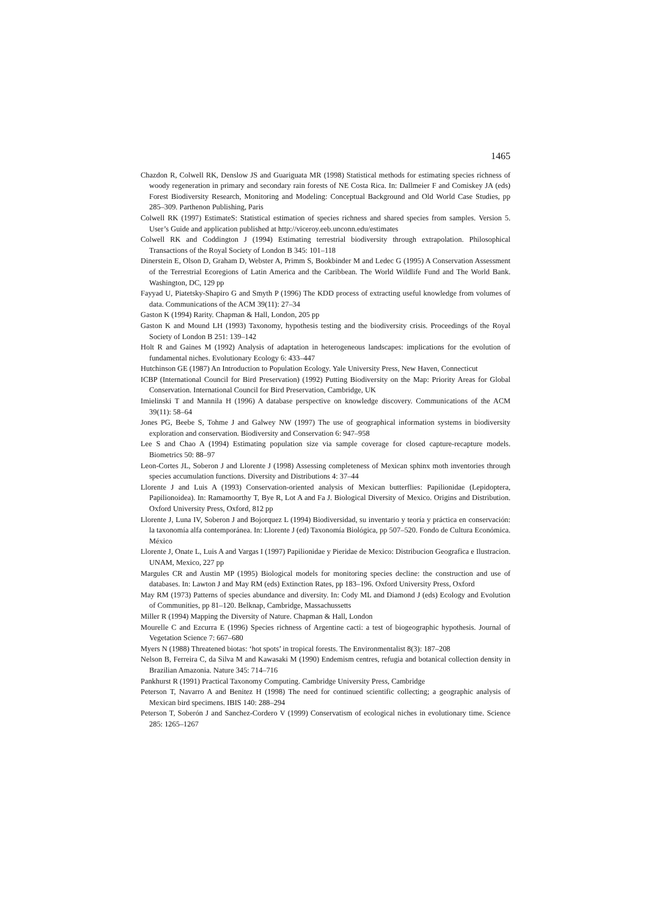1465
Chazdon R, Colwell RK, Denslow JS and Guariguata MR (1998) Statistical methods for estimating species richness of woody regeneration in primary and secondary rain forests of NE Costa Rica. In: Dallmeier F and Comiskey JA (eds) Forest Biodiversity Research, Monitoring and Modeling: Conceptual Background and Old World Case Studies, pp 285–309. Parthenon Publishing, Paris
Colwell RK (1997) EstimateS: Statistical estimation of species richness and shared species from samples. Version 5. User’s Guide and application published at http://viceroy.eeb.unconn.edu/estimates
Colwell RK and Coddington J (1994) Estimating terrestrial biodiversity through extrapolation. Philosophical Transactions of the Royal Society of London B 345: 101–118
Dinerstein E, Olson D, Graham D, Webster A, Primm S, Bookbinder M and Ledec G (1995) A Conservation Assessment of the Terrestrial Ecoregions of Latin America and the Caribbean. The World Wildlife Fund and The World Bank. Washington, DC, 129 pp
Fayyad U, Piatetsky-Shapiro G and Smyth P (1996) The KDD process of extracting useful knowledge from volumes of data. Communications of the ACM 39(11): 27–34
Gaston K (1994) Rarity. Chapman & Hall, London, 205 pp
Gaston K and Mound LH (1993) Taxonomy, hypothesis testing and the biodiversity crisis. Proceedings of the Royal Society of London B 251: 139–142
Holt R and Gaines M (1992) Analysis of adaptation in heterogeneous landscapes: implications for the evolution of fundamental niches. Evolutionary Ecology 6: 433–447
Hutchinson GE (1987) An Introduction to Population Ecology. Yale University Press, New Haven, Connecticut
ICBP (International Council for Bird Preservation) (1992) Putting Biodiversity on the Map: Priority Areas for Global Conservation. International Council for Bird Preservation, Cambridge, UK
Imielinski T and Mannila H (1996) A database perspective on knowledge discovery. Communications of the ACM 39(11): 58–64
Jones PG, Beebe S, Tohme J and Galwey NW (1997) The use of geographical information systems in biodiversity exploration and conservation. Biodiversity and Conservation 6: 947–958
Lee S and Chao A (1994) Estimating population size via sample coverage for closed capture-recapture models. Biometrics 50: 88–97
Leon-Cortes JL, Soberon J and Llorente J (1998) Assessing completeness of Mexican sphinx moth inventories through species accumulation functions. Diversity and Distributions 4: 37–44
Llorente J and Luis A (1993) Conservation-oriented analysis of Mexican butterflies: Papilionidae (Lepidoptera, Papilionoidea). In: Ramamoorthy T, Bye R, Lot A and Fa J. Biological Diversity of Mexico. Origins and Distribution. Oxford University Press, Oxford, 812 pp
Llorente J, Luna IV, Soberon J and Bojorquez L (1994) Biodiversidad, su inventario y teoría y práctica en conservación: la taxonomía alfa contemporánea. In: Llorente J (ed) Taxonomía Biológica, pp 507–520. Fondo de Cultura Económica. México
Llorente J, Onate L, Luis A and Vargas I (1997) Papilionidae y Pieridae de Mexico: Distribucion Geografica e Ilustracion. UNAM, Mexico, 227 pp
Margules CR and Austin MP (1995) Biological models for monitoring species decline: the construction and use of databases. In: Lawton J and May RM (eds) Extinction Rates, pp 183–196. Oxford University Press, Oxford
May RM (1973) Patterns of species abundance and diversity. In: Cody ML and Diamond J (eds) Ecology and Evolution of Communities, pp 81–120. Belknap, Cambridge, Massachussetts
Miller R (1994) Mapping the Diversity of Nature. Chapman & Hall, London
Mourelle C and Ezcurra E (1996) Species richness of Argentine cacti: a test of biogeographic hypothesis. Journal of Vegetation Science 7: 667–680
Myers N (1988) Threatened biotas: ‘hot spots’ in tropical forests. The Environmentalist 8(3): 187–208
Nelson B, Ferreira C, da Silva M and Kawasaki M (1990) Endemism centres, refugia and botanical collection density in Brazilian Amazonia. Nature 345: 714–716
Pankhurst R (1991) Practical Taxonomy Computing. Cambridge University Press, Cambridge
Peterson T, Navarro A and Benitez H (1998) The need for continued scientific collecting; a geographic analysis of Mexican bird specimens. IBIS 140: 288–294
Peterson T, Soberón J and Sanchez-Cordero V (1999) Conservatism of ecological niches in evolutionary time. Science 285: 1265–1267